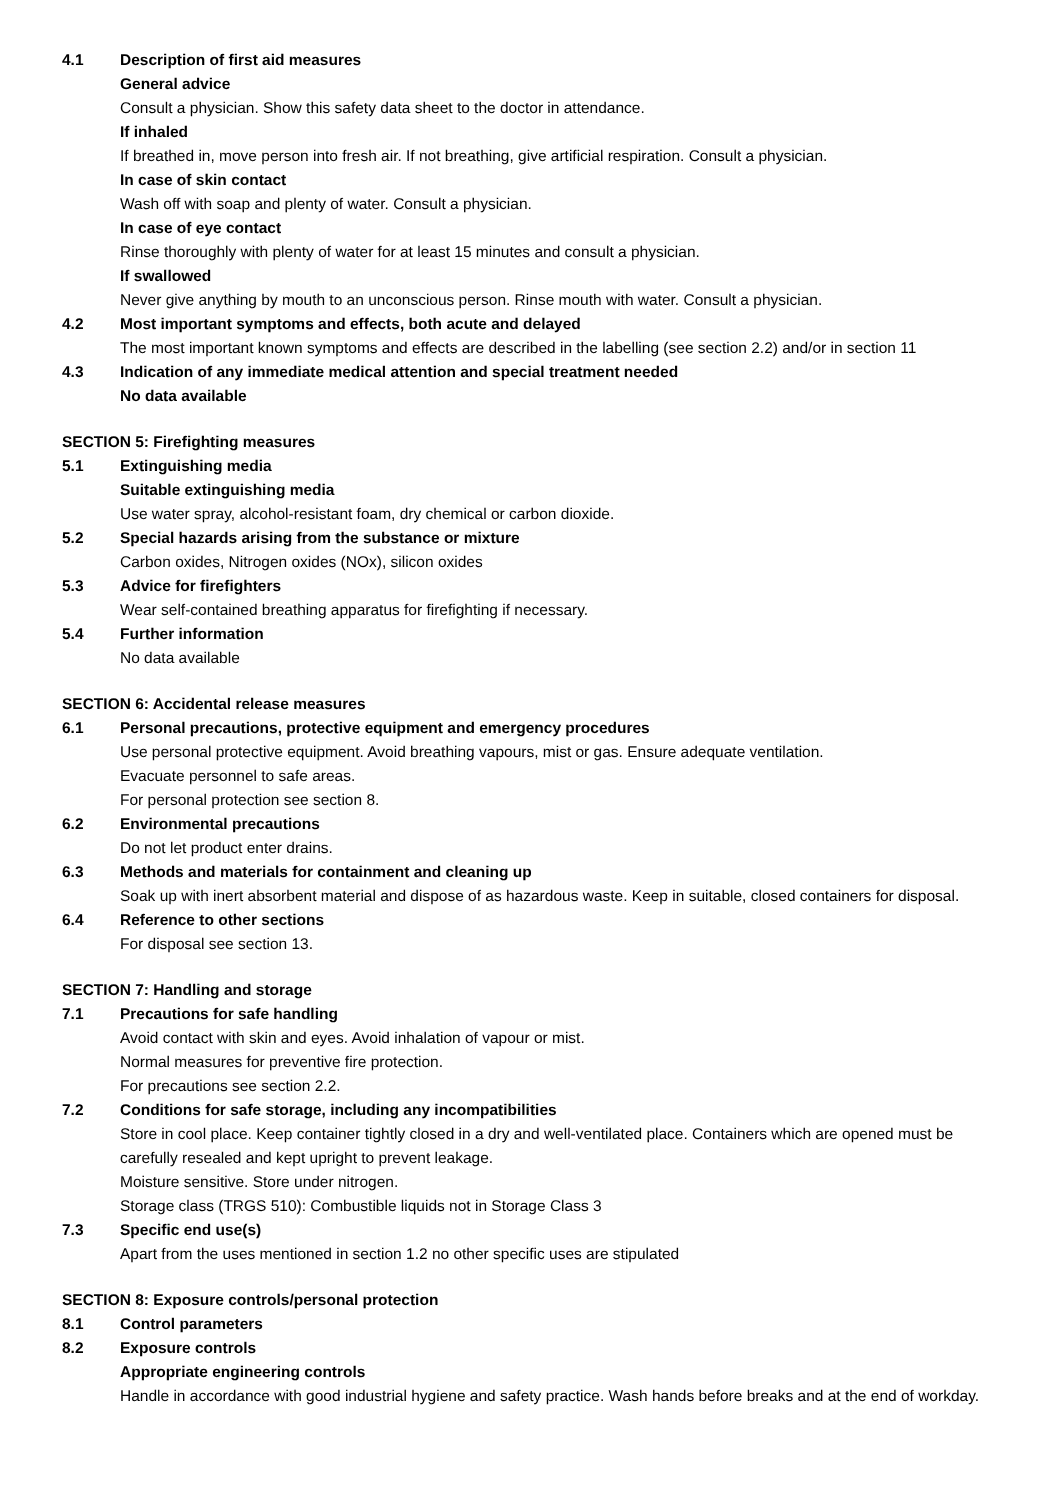4.1 Description of first aid measures
General advice
Consult a physician. Show this safety data sheet to the doctor in attendance.
If inhaled
If breathed in, move person into fresh air. If not breathing, give artificial respiration. Consult a physician.
In case of skin contact
Wash off with soap and plenty of water. Consult a physician.
In case of eye contact
Rinse thoroughly with plenty of water for at least 15 minutes and consult a physician.
If swallowed
Never give anything by mouth to an unconscious person. Rinse mouth with water. Consult a physician.
4.2 Most important symptoms and effects, both acute and delayed
The most important known symptoms and effects are described in the labelling (see section 2.2) and/or in section 11
4.3 Indication of any immediate medical attention and special treatment needed
No data available
SECTION 5: Firefighting measures
5.1 Extinguishing media
Suitable extinguishing media
Use water spray, alcohol-resistant foam, dry chemical or carbon dioxide.
5.2 Special hazards arising from the substance or mixture
Carbon oxides, Nitrogen oxides (NOx), silicon oxides
5.3 Advice for firefighters
Wear self-contained breathing apparatus for firefighting if necessary.
5.4 Further information
No data available
SECTION 6: Accidental release measures
6.1 Personal precautions, protective equipment and emergency procedures
Use personal protective equipment. Avoid breathing vapours, mist or gas. Ensure adequate ventilation.
Evacuate personnel to safe areas.
For personal protection see section 8.
6.2 Environmental precautions
Do not let product enter drains.
6.3 Methods and materials for containment and cleaning up
Soak up with inert absorbent material and dispose of as hazardous waste. Keep in suitable, closed containers for disposal.
6.4 Reference to other sections
For disposal see section 13.
SECTION 7: Handling and storage
7.1 Precautions for safe handling
Avoid contact with skin and eyes. Avoid inhalation of vapour or mist.
Normal measures for preventive fire protection.
For precautions see section 2.2.
7.2 Conditions for safe storage, including any incompatibilities
Store in cool place. Keep container tightly closed in a dry and well-ventilated place. Containers which are opened must be carefully resealed and kept upright to prevent leakage.
Moisture sensitive. Store under nitrogen.
Storage class (TRGS 510): Combustible liquids not in Storage Class 3
7.3 Specific end use(s)
Apart from the uses mentioned in section 1.2 no other specific uses are stipulated
SECTION 8: Exposure controls/personal protection
8.1 Control parameters
8.2 Exposure controls
Appropriate engineering controls
Handle in accordance with good industrial hygiene and safety practice. Wash hands before breaks and at the end of workday.